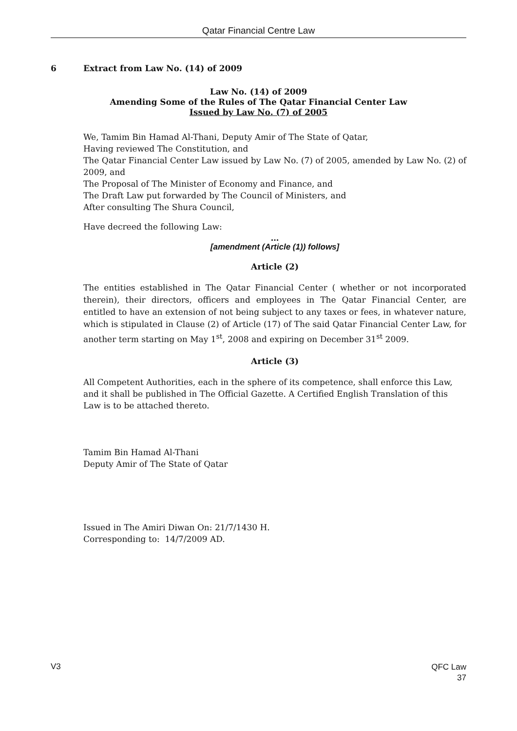Qatar Financial Centre Law
6 Extract from Law No. (14) of 2009
Law No. (14) of 2009
Amending Some of the Rules of The Qatar Financial Center Law
Issued by Law No. (7) of 2005
We, Tamim Bin Hamad Al-Thani, Deputy Amir of The State of Qatar,
Having reviewed The Constitution, and
The Qatar Financial Center Law issued by Law No. (7) of 2005, amended by Law No. (2) of 2009, and
The Proposal of The Minister of Economy and Finance, and
The Draft Law put forwarded by The Council of Ministers, and
After consulting The Shura Council,
Have decreed the following Law:
…
[amendment (Article (1)) follows]
Article (2)
The entities established in The Qatar Financial Center ( whether or not incorporated therein), their directors, officers and employees in The Qatar Financial Center, are entitled to have an extension of not being subject to any taxes or fees, in whatever nature, which is stipulated in Clause (2) of Article (17) of The said Qatar Financial Center Law, for another term starting on May 1<sup>st</sup>, 2008 and expiring on December 31<sup>st</sup> 2009.
Article (3)
All Competent Authorities, each in the sphere of its competence, shall enforce this Law, and it shall be published in The Official Gazette. A Certified English Translation of this Law is to be attached thereto.
Tamim Bin Hamad Al-Thani
Deputy Amir of The State of Qatar
Issued in The Amiri Diwan On: 21/7/1430 H.
Corresponding to: 14/7/2009 AD.
V3
QFC Law
37